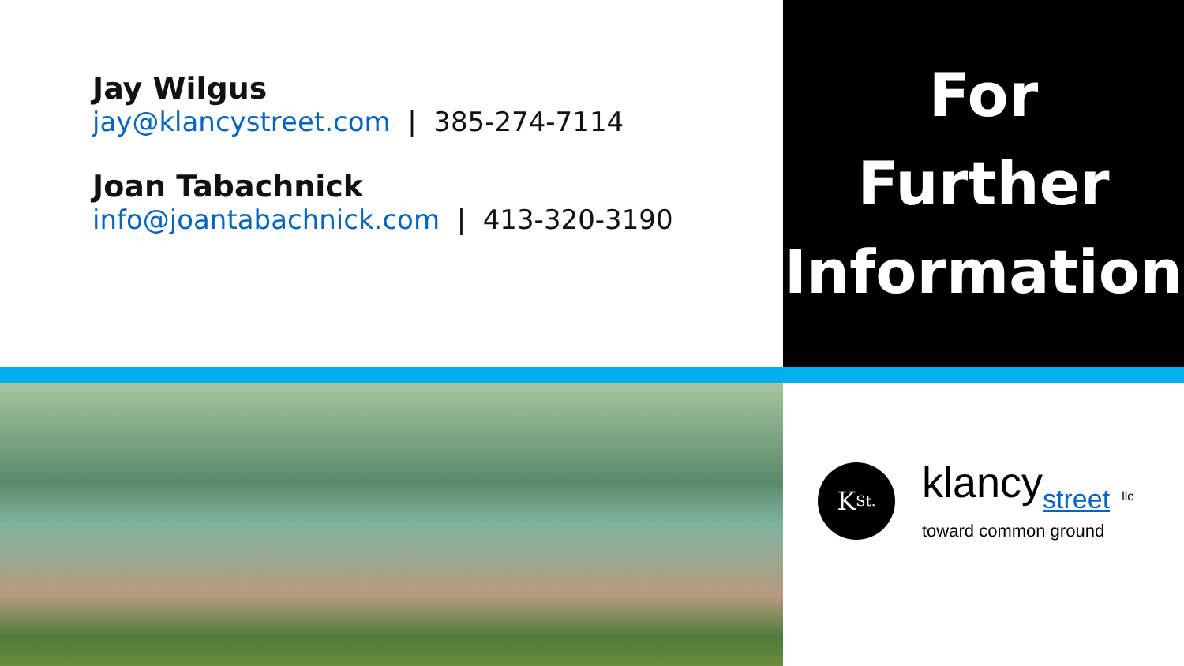Jay Wilgus
jay@klancystreet.com | 385-274-7114
Joan Tabachnick
info@joantabachnick.com | 413-320-3190
For
Further
Information
K<sub>St.</sub>
klancystreet llc
toward common ground